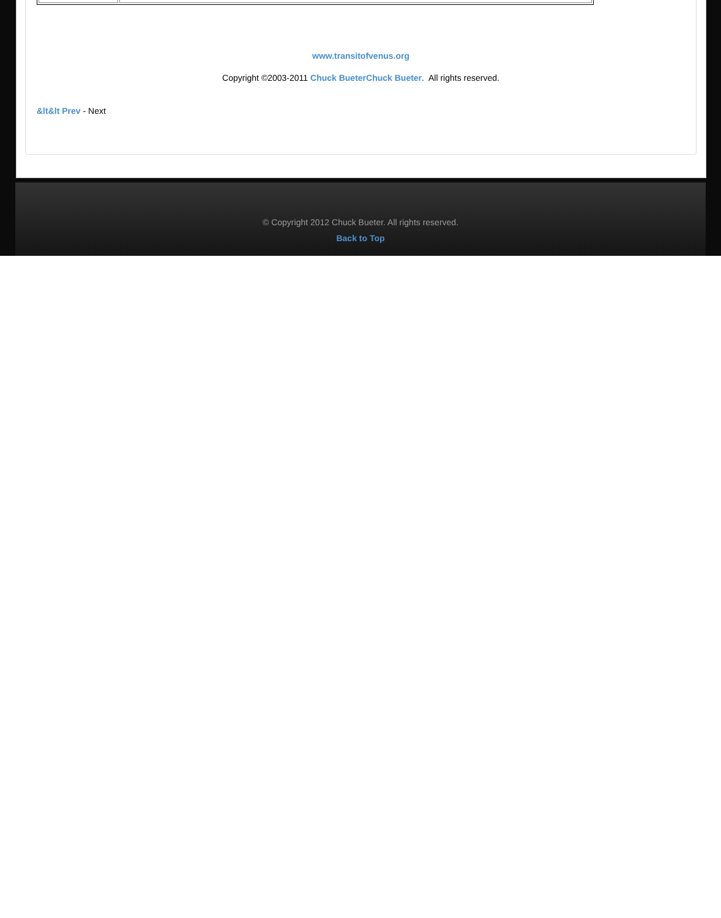www.transitofvenus.org
Copyright ©2003-2011 Chuck BueterChuck Bueter. All rights reserved.
&lt&lt Prev - Next
© Copyright 2012 Chuck Bueter. All rights reserved.
Back to Top